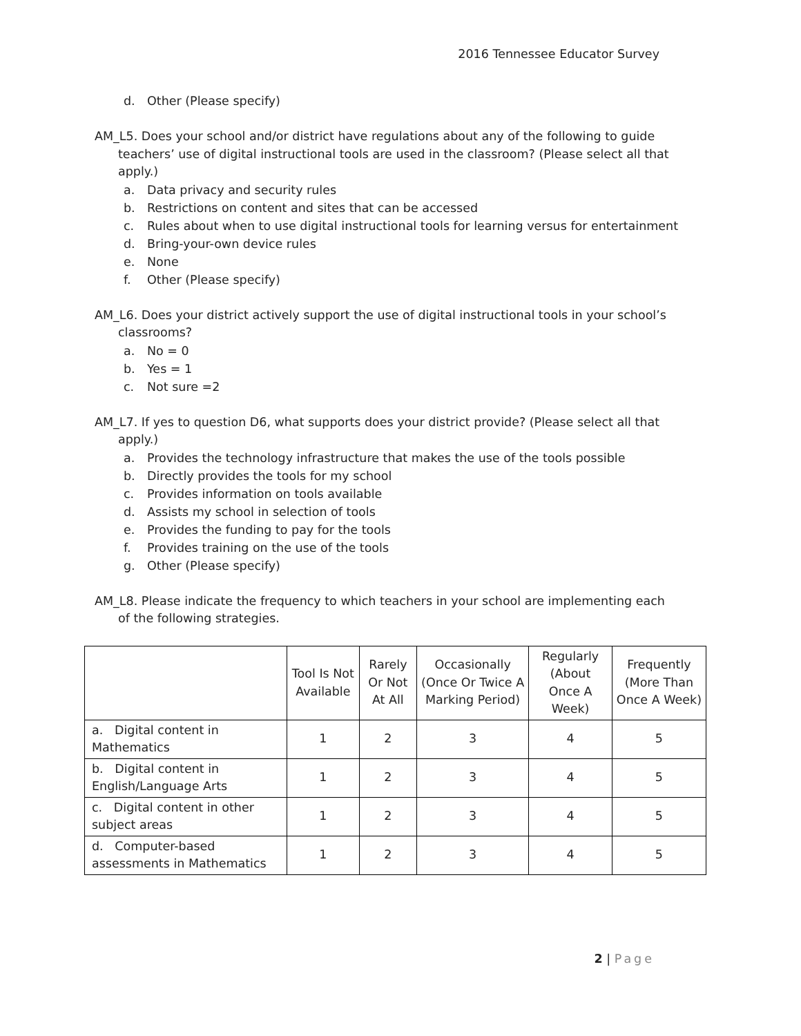2016 Tennessee Educator Survey
d. Other (Please specify)
AM_L5. Does your school and/or district have regulations about any of the following to guide teachers’ use of digital instructional tools are used in the classroom? (Please select all that apply.)
a. Data privacy and security rules
b. Restrictions on content and sites that can be accessed
c. Rules about when to use digital instructional tools for learning versus for entertainment
d. Bring-your-own device rules
e. None
f. Other (Please specify)
AM_L6. Does your district actively support the use of digital instructional tools in your school’s classrooms?
a. No = 0
b. Yes = 1
c. Not sure =2
AM_L7. If yes to question D6, what supports does your district provide? (Please select all that apply.)
a. Provides the technology infrastructure that makes the use of the tools possible
b. Directly provides the tools for my school
c. Provides information on tools available
d. Assists my school in selection of tools
e. Provides the funding to pay for the tools
f. Provides training on the use of the tools
g. Other (Please specify)
AM_L8. Please indicate the frequency to which teachers in your school are implementing each of the following strategies.
| | Tool Is Not Available | Rarely Or Not At All | Occasionally (Once Or Twice A Marking Period) | Regularly (About Once A Week) | Frequently (More Than Once A Week) |
| --- | --- | --- | --- | --- | --- |
| a. Digital content in Mathematics | 1 | 2 | 3 | 4 | 5 |
| b. Digital content in English/Language Arts | 1 | 2 | 3 | 4 | 5 |
| c. Digital content in other subject areas | 1 | 2 | 3 | 4 | 5 |
| d. Computer-based assessments in Mathematics | 1 | 2 | 3 | 4 | 5 |
2 | Page